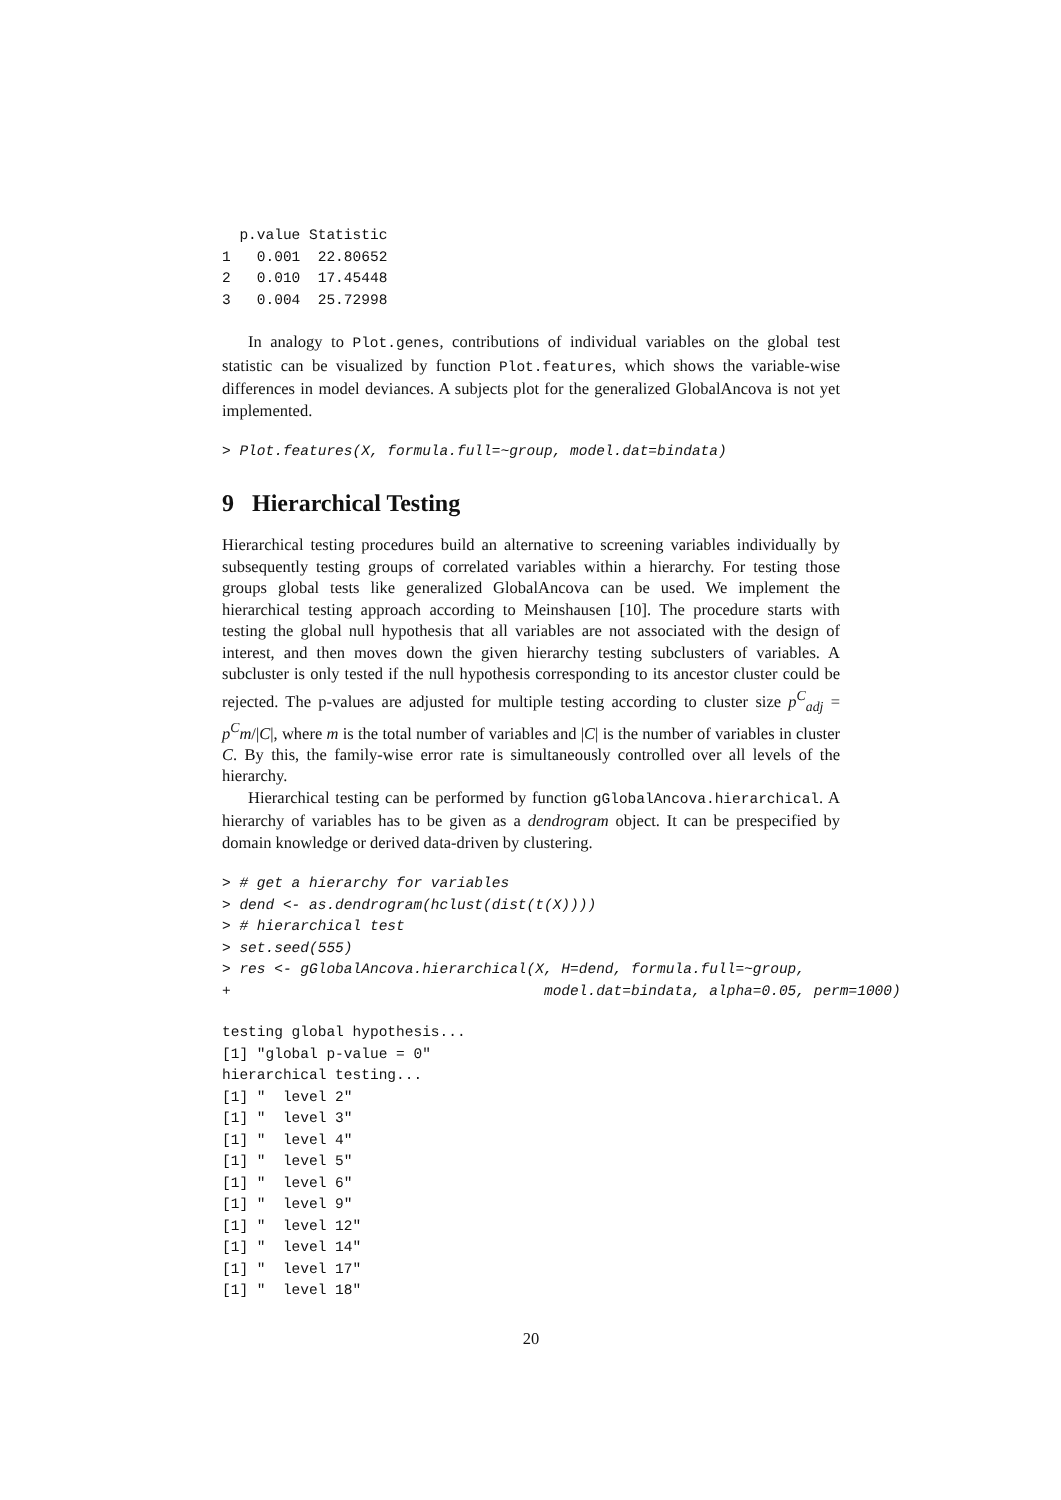p.value Statistic
1   0.001  22.80652
2   0.010  17.45448
3   0.004  25.72998
In analogy to Plot.genes, contributions of individual variables on the global test statistic can be visualized by function Plot.features, which shows the variable-wise differences in model deviances. A subjects plot for the generalized GlobalAncova is not yet implemented.
> Plot.features(X, formula.full=~group, model.dat=bindata)
9 Hierarchical Testing
Hierarchical testing procedures build an alternative to screening variables individually by subsequently testing groups of correlated variables within a hierarchy. For testing those groups global tests like generalized GlobalAncova can be used. We implement the hierarchical testing approach according to Meinshausen [10]. The procedure starts with testing the global null hypothesis that all variables are not associated with the design of interest, and then moves down the given hierarchy testing subclusters of variables. A subcluster is only tested if the null hypothesis corresponding to its ancestor cluster could be rejected. The p-values are adjusted for multiple testing according to cluster size p<sup>C</sup><sub>adj</sub> = p<sup>C</sup>m/|C|, where m is the total number of variables and |C| is the number of variables in cluster C. By this, the family-wise error rate is simultaneously controlled over all levels of the hierarchy.
Hierarchical testing can be performed by function gGlobalAncova.hierarchical. A hierarchy of variables has to be given as a dendrogram object. It can be prespecified by domain knowledge or derived data-driven by clustering.
> # get a hierarchy for variables
> dend <- as.dendrogram(hclust(dist(t(X))))
> # hierarchical test
> set.seed(555)
> res <- gGlobalAncova.hierarchical(X, H=dend, formula.full=~group,
+                                    model.dat=bindata, alpha=0.05, perm=1000)
testing global hypothesis...
[1] "global p-value = 0"
hierarchical testing...
[1] "  level 2"
[1] "  level 3"
[1] "  level 4"
[1] "  level 5"
[1] "  level 6"
[1] "  level 9"
[1] "  level 12"
[1] "  level 14"
[1] "  level 17"
[1] "  level 18"
20